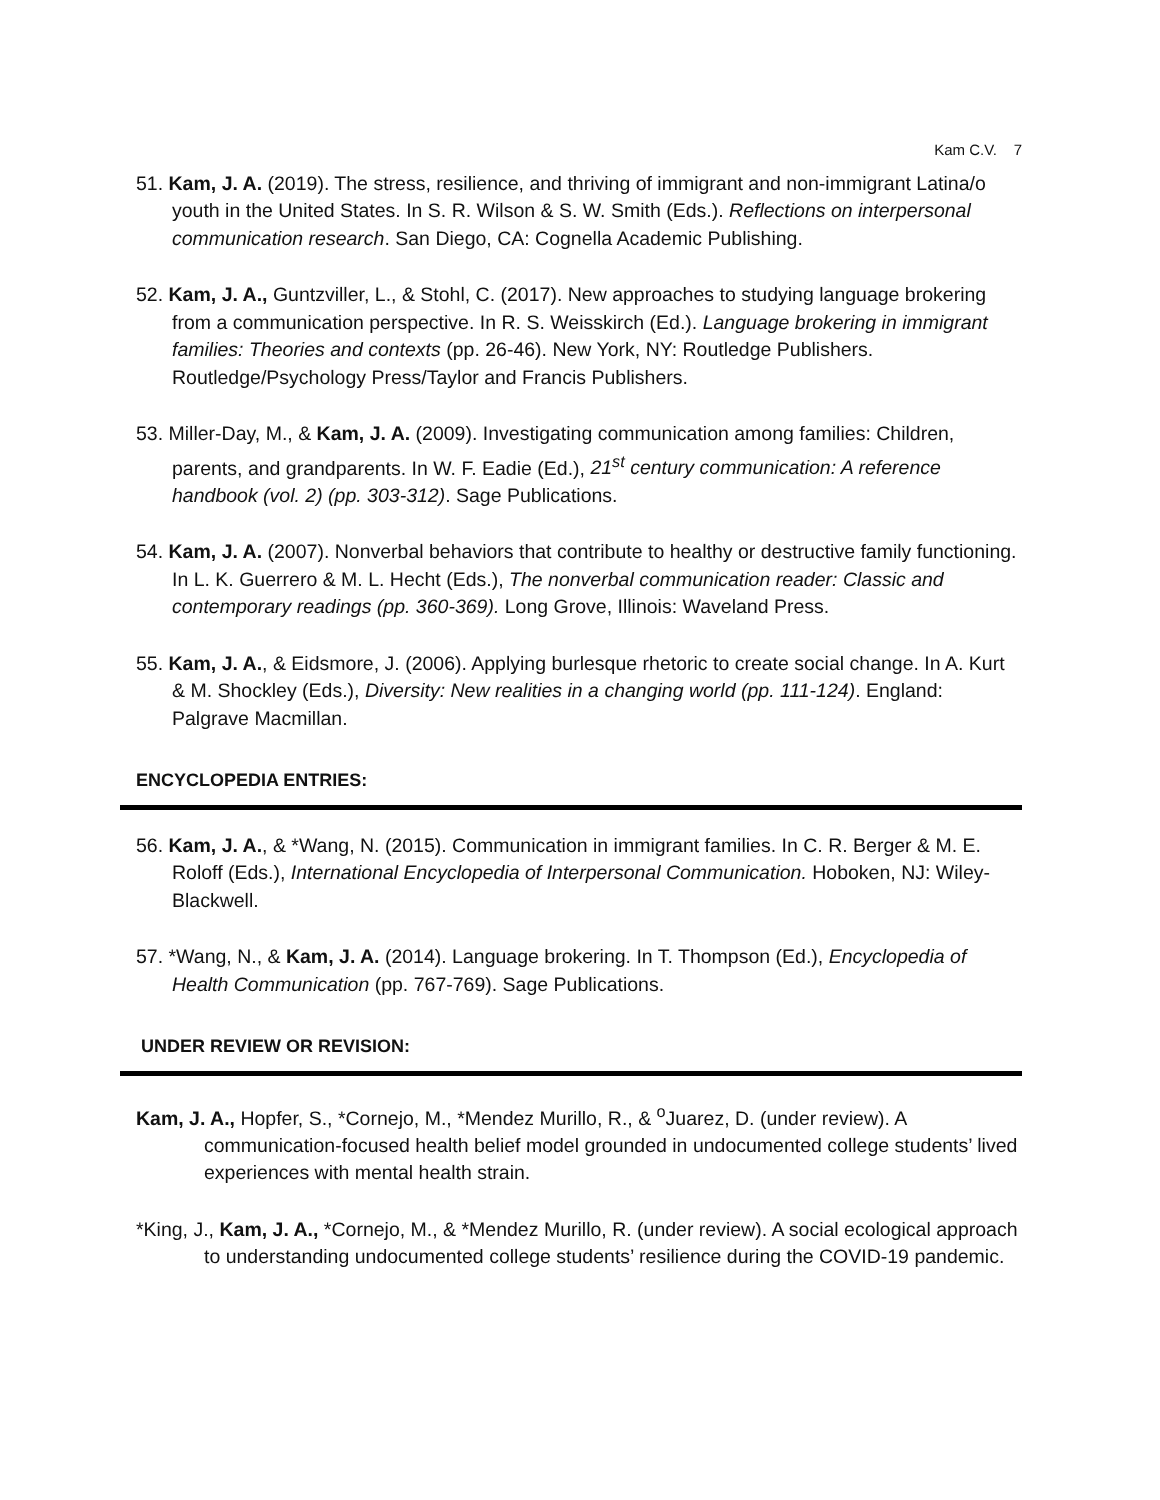Kam C.V. 7
51. Kam, J. A. (2019). The stress, resilience, and thriving of immigrant and non-immigrant Latina/o youth in the United States. In S. R. Wilson & S. W. Smith (Eds.). Reflections on interpersonal communication research. San Diego, CA: Cognella Academic Publishing.
52. Kam, J. A., Guntzviller, L., & Stohl, C. (2017). New approaches to studying language brokering from a communication perspective. In R. S. Weisskirch (Ed.). Language brokering in immigrant families: Theories and contexts (pp. 26-46). New York, NY: Routledge Publishers. Routledge/Psychology Press/Taylor and Francis Publishers.
53. Miller-Day, M., & Kam, J. A. (2009). Investigating communication among families: Children, parents, and grandparents. In W. F. Eadie (Ed.), 21<sup>st</sup> century communication: A reference handbook (vol. 2) (pp. 303-312). Sage Publications.
54. Kam, J. A. (2007). Nonverbal behaviors that contribute to healthy or destructive family functioning. In L. K. Guerrero & M. L. Hecht (Eds.), The nonverbal communication reader: Classic and contemporary readings (pp. 360-369). Long Grove, Illinois: Waveland Press.
55. Kam, J. A., & Eidsmore, J. (2006). Applying burlesque rhetoric to create social change. In A. Kurt & M. Shockley (Eds.), Diversity: New realities in a changing world (pp. 111-124). England: Palgrave Macmillan.
ENCYCLOPEDIA ENTRIES:
56. Kam, J. A., & *Wang, N. (2015). Communication in immigrant families. In C. R. Berger & M. E. Roloff (Eds.), International Encyclopedia of Interpersonal Communication. Hoboken, NJ: Wiley-Blackwell.
57. *Wang, N., & Kam, J. A. (2014). Language brokering. In T. Thompson (Ed.), Encyclopedia of Health Communication (pp. 767-769). Sage Publications.
UNDER REVIEW OR REVISION:
Kam, J. A., Hopfer, S., *Cornejo, M., *Mendez Murillo, R., & <sup>o</sup>Juarez, D. (under review). A communication-focused health belief model grounded in undocumented college students’ lived experiences with mental health strain.
*King, J., Kam, J. A., *Cornejo, M., & *Mendez Murillo, R. (under review). A social ecological approach to understanding undocumented college students’ resilience during the COVID-19 pandemic.